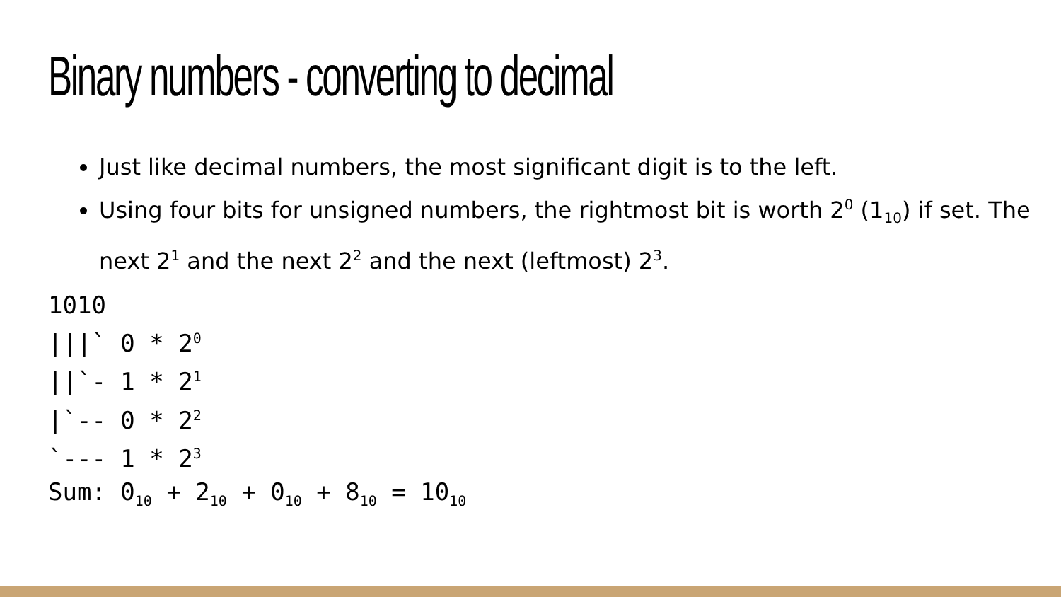Binary numbers - converting to decimal
Just like decimal numbers, the most significant digit is to the left.
Using four bits for unsigned numbers, the rightmost bit is worth 2<sup>0</sup> (1<sub>10</sub>) if set. The next 2<sup>1</sup> and the next 2<sup>2</sup> and the next (leftmost) 2<sup>3</sup>.
1010
|||` 0 * 20
||`- 1 * 21
|`-- 0 * 22
`--- 1 * 23
Sum: 010 + 210 + 010 + 810 = 1010